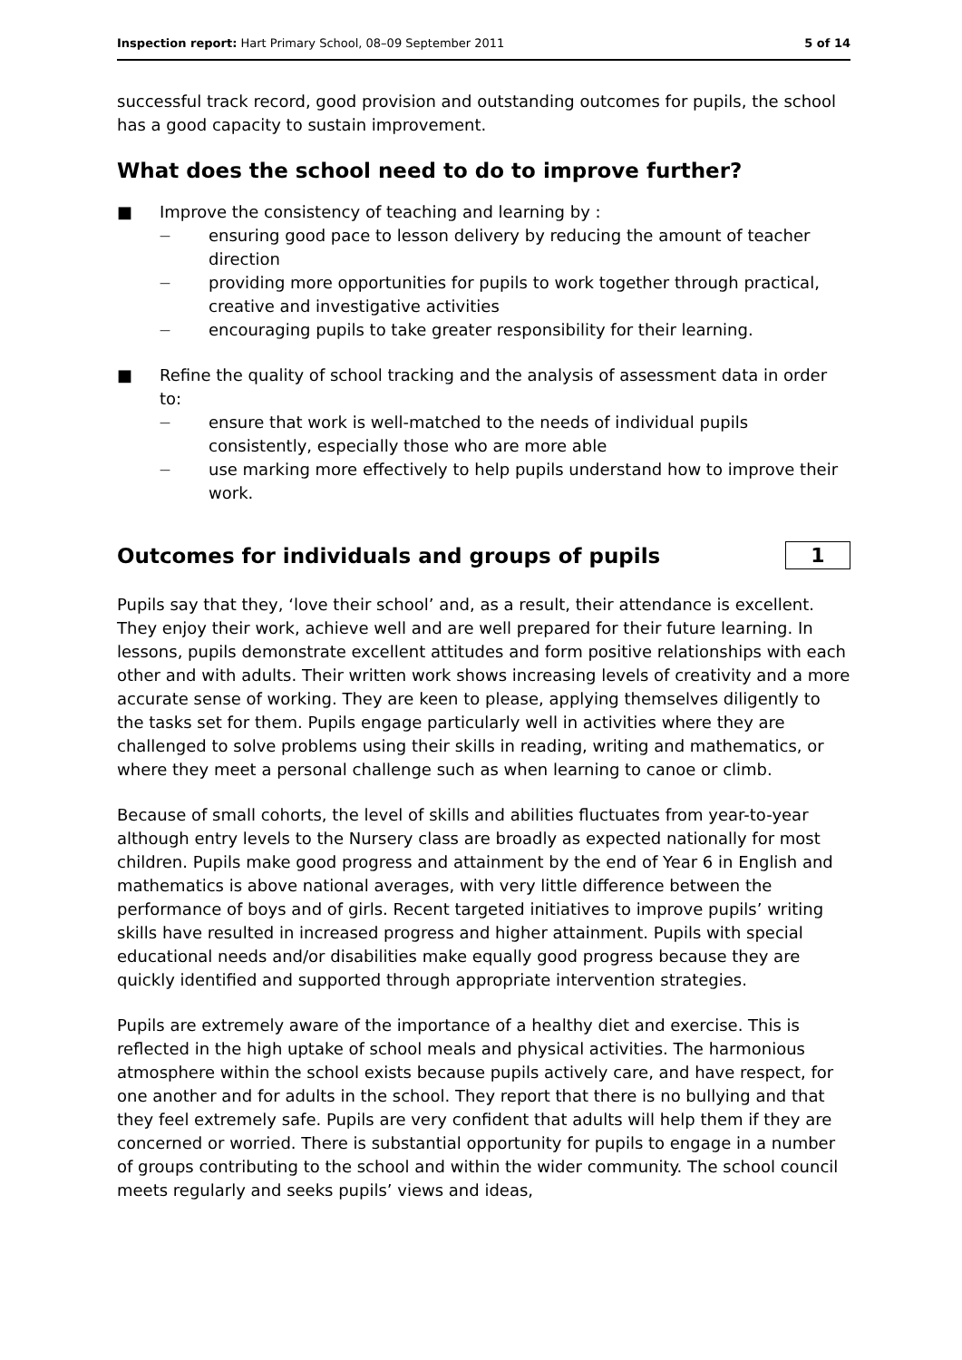Inspection report: Hart Primary School, 08–09 September 2011 5 of 14
successful track record, good provision and outstanding outcomes for pupils, the school has a good capacity to sustain improvement.
What does the school need to do to improve further?
■ Improve the consistency of teaching and learning by :
— ensuring good pace to lesson delivery by reducing the amount of teacher direction
— providing more opportunities for pupils to work together through practical, creative and investigative activities
— encouraging pupils to take greater responsibility for their learning.
■ Refine the quality of school tracking and the analysis of assessment data in order to:
— ensure that work is well-matched to the needs of individual pupils consistently, especially those who are more able
— use marking more effectively to help pupils understand how to improve their work.
Outcomes for individuals and groups of pupils
1
Pupils say that they, ‘love their school’ and, as a result, their attendance is excellent. They enjoy their work, achieve well and are well prepared for their future learning. In lessons, pupils demonstrate excellent attitudes and form positive relationships with each other and with adults. Their written work shows increasing levels of creativity and a more accurate sense of working. They are keen to please, applying themselves diligently to the tasks set for them. Pupils engage particularly well in activities where they are challenged to solve problems using their skills in reading, writing and mathematics, or where they meet a personal challenge such as when learning to canoe or climb.
Because of small cohorts, the level of skills and abilities fluctuates from year-to-year although entry levels to the Nursery class are broadly as expected nationally for most children. Pupils make good progress and attainment by the end of Year 6 in English and mathematics is above national averages, with very little difference between the performance of boys and of girls. Recent targeted initiatives to improve pupils’ writing skills have resulted in increased progress and higher attainment. Pupils with special educational needs and/or disabilities make equally good progress because they are quickly identified and supported through appropriate intervention strategies.
Pupils are extremely aware of the importance of a healthy diet and exercise. This is reflected in the high uptake of school meals and physical activities. The harmonious atmosphere within the school exists because pupils actively care, and have respect, for one another and for adults in the school. They report that there is no bullying and that they feel extremely safe. Pupils are very confident that adults will help them if they are concerned or worried. There is substantial opportunity for pupils to engage in a number of groups contributing to the school and within the wider community. The school council meets regularly and seeks pupils’ views and ideas,